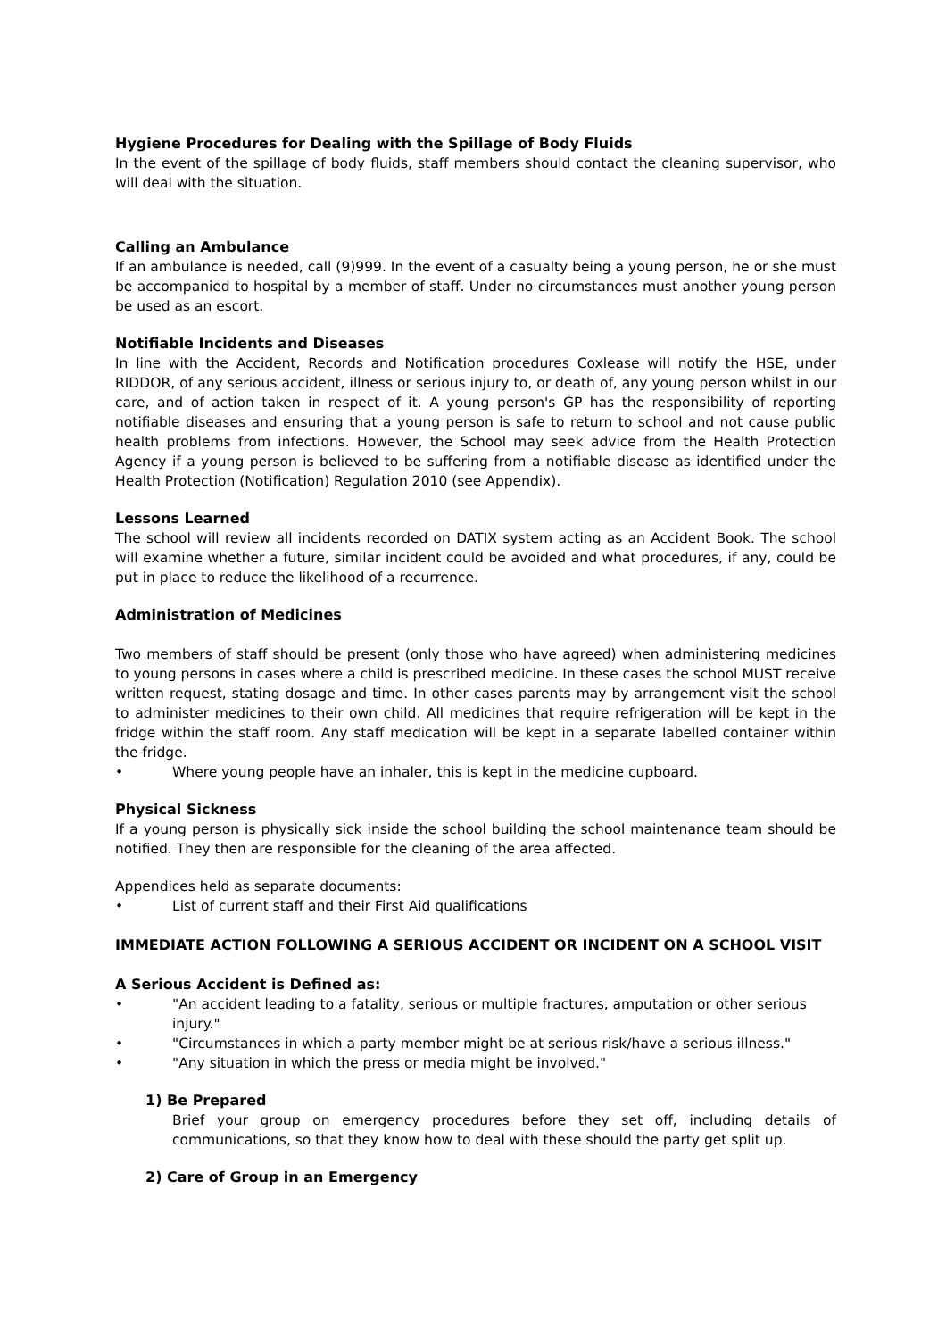Hygiene Procedures for Dealing with the Spillage of Body Fluids
In the event of the spillage of body fluids, staff members should contact the cleaning supervisor, who will deal with the situation.
Calling an Ambulance
If an ambulance is needed, call (9)999. In the event of a casualty being a young person, he or she must be accompanied to hospital by a member of staff. Under no circumstances must another young person be used as an escort.
Notifiable Incidents and Diseases
In line with the Accident, Records and Notification procedures Coxlease will notify the HSE, under RIDDOR, of any serious accident, illness or serious injury to, or death of, any young person whilst in our care, and of action taken in respect of it. A young person's GP has the responsibility of reporting notifiable diseases and ensuring that a young person is safe to return to school and not cause public health problems from infections. However, the School may seek advice from the Health Protection Agency if a young person is believed to be suffering from a notifiable disease as identified under the Health Protection (Notification) Regulation 2010 (see Appendix).
Lessons Learned
The school will review all incidents recorded on DATIX system acting as an Accident Book. The school will examine whether a future, similar incident could be avoided and what procedures, if any, could be put in place to reduce the likelihood of a recurrence.
Administration of Medicines
Two members of staff should be present (only those who have agreed) when administering medicines to young persons in cases where a child is prescribed medicine. In these cases the school MUST receive written request, stating dosage and time. In other cases parents may by arrangement visit the school to administer medicines to their own child. All medicines that require refrigeration will be kept in the fridge within the staff room. Any staff medication will be kept in a separate labelled container within the fridge.
• Where young people have an inhaler, this is kept in the medicine cupboard.
Physical Sickness
If a young person is physically sick inside the school building the school maintenance team should be notified. They then are responsible for the cleaning of the area affected.
Appendices held as separate documents:
• List of current staff and their First Aid qualifications
IMMEDIATE ACTION FOLLOWING A SERIOUS ACCIDENT OR INCIDENT ON A SCHOOL VISIT
A Serious Accident is Defined as:
• "An accident leading to a fatality, serious or multiple fractures, amputation or other serious injury."
• "Circumstances in which a party member might be at serious risk/have a serious illness."
• "Any situation in which the press or media might be involved."
1) Be Prepared
Brief your group on emergency procedures before they set off, including details of communications, so that they know how to deal with these should the party get split up.
2) Care of Group in an Emergency